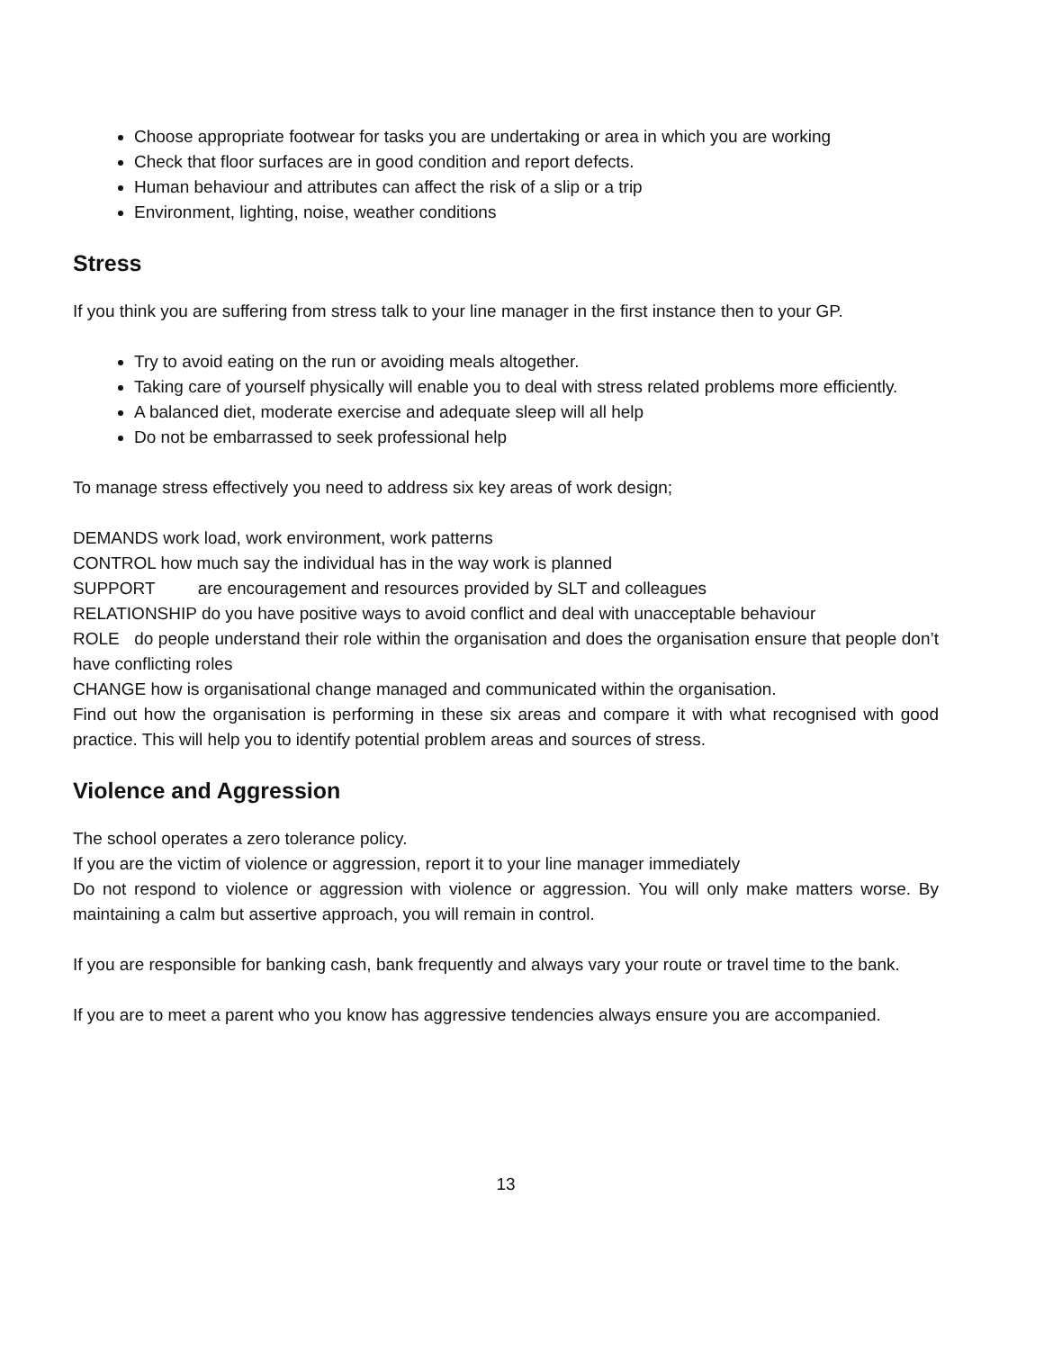Choose appropriate footwear for tasks you are undertaking or area in which you are working
Check that floor surfaces are in good condition and report defects.
Human behaviour and attributes can affect the risk of a slip or a trip
Environment, lighting, noise, weather conditions
Stress
If you think you are suffering from stress talk to your line manager in the first instance then to your GP.
Try to avoid eating on the run or avoiding meals altogether.
Taking care of yourself physically will enable you to deal with stress related problems more efficiently.
A balanced diet, moderate exercise and adequate sleep will all help
Do not be embarrassed to seek professional help
To manage stress effectively you need to address six key areas of work design;
DEMANDS work load, work environment, work patterns
CONTROL how much say the individual has in the way work is planned
SUPPORT are encouragement and resources provided by SLT and colleagues
RELATIONSHIP do you have positive ways to avoid conflict and deal with unacceptable behaviour
ROLE do people understand their role within the organisation and does the organisation ensure that people don’t have conflicting roles
CHANGE how is organisational change managed and communicated within the organisation.
Find out how the organisation is performing in these six areas and compare it with what recognised with good practice. This will help you to identify potential problem areas and sources of stress.
Violence and Aggression
The school operates a zero tolerance policy.
If you are the victim of violence or aggression, report it to your line manager immediately
Do not respond to violence or aggression with violence or aggression. You will only make matters worse. By maintaining a calm but assertive approach, you will remain in control.
If you are responsible for banking cash, bank frequently and always vary your route or travel time to the bank.
If you are to meet a parent who you know has aggressive tendencies always ensure you are accompanied.
13